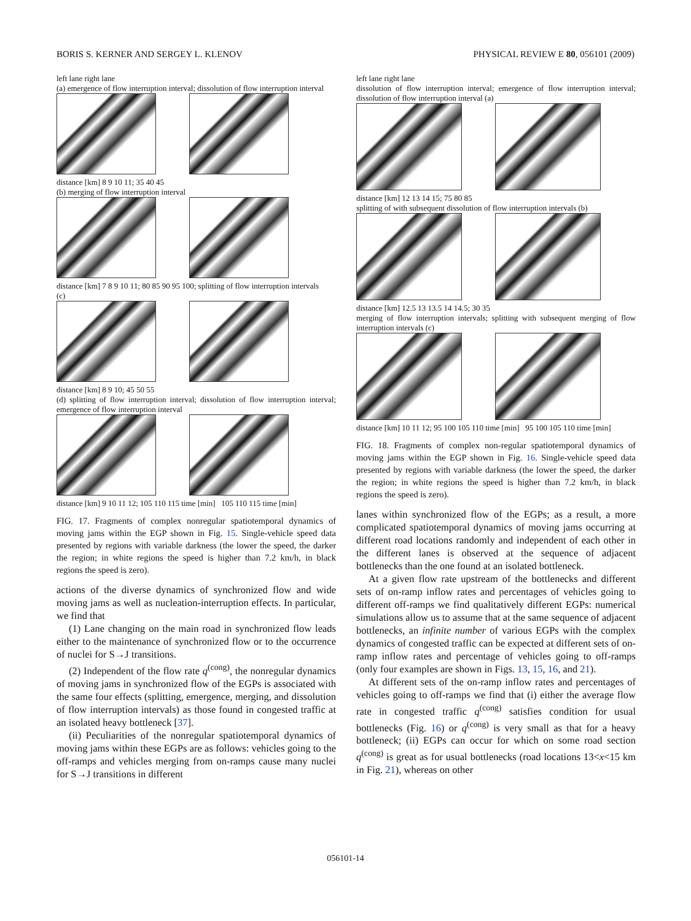BORIS S. KERNER AND SERGEY L. KLENOV PHYSICAL REVIEW E 80, 056101 (2009)
left lane right lane
(a) emergence of flow interruption interval; dissolution of flow interruption interval
distance [km] 8 9 10 11; 35 40 45
(b) merging of flow interruption interval
distance [km] 7 8 9 10 11; 80 85 90 95 100; splitting of flow interruption intervals
(c)
distance [km] 8 9 10; 45 50 55
(d) splitting of flow interruption interval; dissolution of flow interruption interval; emergence of flow interruption interval
distance [km] 9 10 11 12; 105 110 115 time [min] 105 110 115 time [min]
FIG. 17. Fragments of complex nonregular spatiotemporal dynamics of moving jams within the EGP shown in Fig. 15. Single-vehicle speed data presented by regions with variable darkness (the lower the speed, the darker the region; in white regions the speed is higher than 7.2 km/h, in black regions the speed is zero).
actions of the diverse dynamics of synchronized flow and wide moving jams as well as nucleation-interruption effects. In particular, we find that
(1) Lane changing on the main road in synchronized flow leads either to the maintenance of synchronized flow or to the occurrence of nuclei for S→J transitions.
(2) Independent of the flow rate q<sup>(cong)</sup>, the nonregular dynamics of moving jams in synchronized flow of the EGPs is associated with the same four effects (splitting, emergence, merging, and dissolution of flow interruption intervals) as those found in congested traffic at an isolated heavy bottleneck [37].
(ii) Peculiarities of the nonregular spatiotemporal dynamics of moving jams within these EGPs are as follows: vehicles going to the off-ramps and vehicles merging from on-ramps cause many nuclei for S→J transitions in different
left lane right lane
dissolution of flow interruption interval; emergence of flow interruption interval; dissolution of flow interruption interval (a)
distance [km] 12 13 14 15; 75 80 85
splitting of with subsequent dissolution of flow interruption intervals (b)
distance [km] 12.5 13 13.5 14 14.5; 30 35
merging of flow interruption intervals; splitting with subsequent merging of flow interruption intervals (c)
distance [km] 10 11 12; 95 100 105 110 time [min] 95 100 105 110 time [min]
FIG. 18. Fragments of complex non-regular spatiotemporal dynamics of moving jams within the EGP shown in Fig. 16. Single-vehicle speed data presented by regions with variable darkness (the lower the speed, the darker the region; in white regions the speed is higher than 7.2 km/h, in black regions the speed is zero).
lanes within synchronized flow of the EGPs; as a result, a more complicated spatiotemporal dynamics of moving jams occurring at different road locations randomly and independent of each other in the different lanes is observed at the sequence of adjacent bottlenecks than the one found at an isolated bottleneck.
At a given flow rate upstream of the bottlenecks and different sets of on-ramp inflow rates and percentages of vehicles going to different off-ramps we find qualitatively different EGPs: numerical simulations allow us to assume that at the same sequence of adjacent bottlenecks, an infinite number of various EGPs with the complex dynamics of congested traffic can be expected at different sets of on-ramp inflow rates and percentage of vehicles going to off-ramps (only four examples are shown in Figs. 13, 15, 16, and 21).
At different sets of the on-ramp inflow rates and percentages of vehicles going to off-ramps we find that (i) either the average flow rate in congested traffic q<sup>(cong)</sup> satisfies condition for usual bottlenecks (Fig. 16) or q<sup>(cong)</sup> is very small as that for a heavy bottleneck; (ii) EGPs can occur for which on some road section q<sup>(cong)</sup> is great as for usual bottlenecks (road locations 13<x<15 km in Fig. 21), whereas on other
056101-14